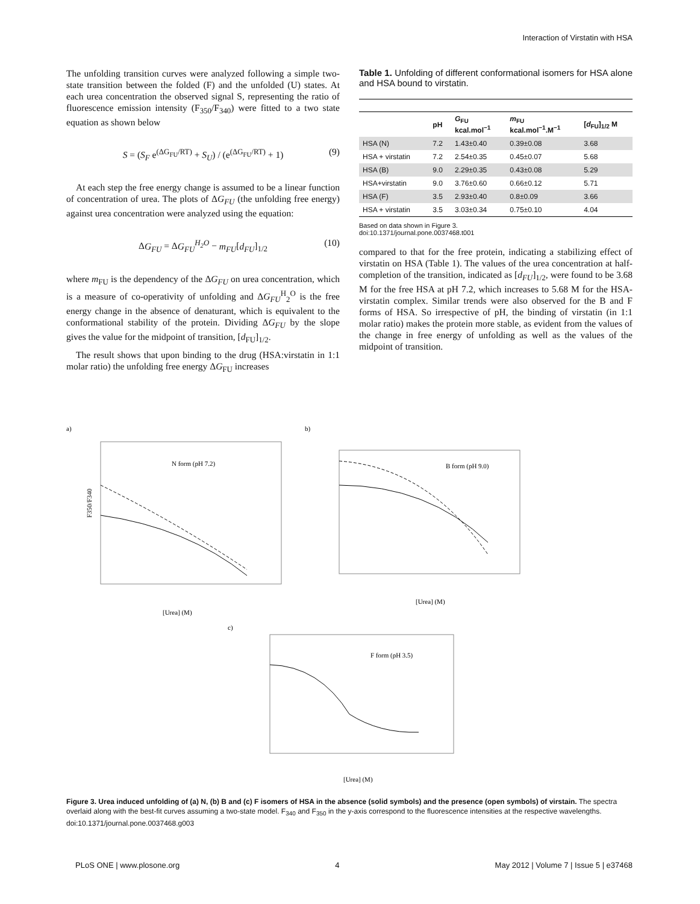Interaction of Virstatin with HSA
The unfolding transition curves were analyzed following a simple two-state transition between the folded (F) and the unfolded (U) states. At each urea concentration the observed signal S, representing the ratio of fluorescence emission intensity (F<sub>350</sub>/F<sub>340</sub>) were fitted to a two state equation as shown below
S = (S<sub>F</sub> e<sup>(ΔG<sub>FU</sub>/RT)</sup> + S<sub>U</sub>) / (e<sup>(ΔG<sub>FU</sub>/RT)</sup> + 1) (9)
At each step the free energy change is assumed to be a linear function of concentration of urea. The plots of ΔG<sub>FU</sub> (the unfolding free energy) against urea concentration were analyzed using the equation:
ΔG<sub>FU</sub> = ΔG<sub>FU</sub><sup>H<sub>2</sub>O</sup> − m<sub>FU</sub>[d<sub>FU</sub>]<sub>1/2</sub> (10)
where m<sub>FU</sub> is the dependency of the ΔG<sub>FU</sub> on urea concentration, which is a measure of co-operativity of unfolding and ΔG<sub>FU</sub><sup>H</sup><sub>2</sub><sup>O</sup> is the free energy change in the absence of denaturant, which is equivalent to the conformational stability of the protein. Dividing ΔG<sub>FU</sub> by the slope gives the value for the midpoint of transition, [d<sub>FU</sub>]<sub>1/2</sub>.
The result shows that upon binding to the drug (HSA:virstatin in 1:1 molar ratio) the unfolding free energy ΔG<sub>FU</sub> increases
Table 1. Unfolding of different conformational isomers for HSA alone and HSA bound to virstatin.
| | pH | G<sub>FU</sub> kcal.mol<sup>−1</sup> | m<sub>FU</sub> kcal.mol<sup>−1</sup>.M<sup>−1</sup> | [ d<sub>FU</sub>]<sub>1/2</sub> M |
| --- | --- | --- | --- | --- |
| HSA (N) | 7.2 | 1.43±0.40 | 0.39±0.08 | 3.68 |
| HSA + virstatin | 7.2 | 2.54±0.35 | 0.45±0.07 | 5.68 |
| HSA (B) | 9.0 | 2.29±0.35 | 0.43±0.08 | 5.29 |
| HSA+virstatin | 9.0 | 3.76±0.60 | 0.66±0.12 | 5.71 |
| HSA (F) | 3.5 | 2.93±0.40 | 0.8±0.09 | 3.66 |
| HSA + virstatin | 3.5 | 3.03±0.34 | 0.75±0.10 | 4.04 |
Based on data shown in Figure 3.
doi:10.1371/journal.pone.0037468.t001
compared to that for the free protein, indicating a stabilizing effect of virstatin on HSA (Table 1). The values of the urea concentration at half-completion of the transition, indicated as [d<sub>FU</sub>]<sub>1/2</sub>, were found to be 3.68 M for the free HSA at pH 7.2, which increases to 5.68 M for the HSA-virstatin complex. Similar trends were also observed for the B and F forms of HSA. So irrespective of pH, the binding of virstatin (in 1:1 molar ratio) makes the protein more stable, as evident from the values of the change in free energy of unfolding as well as the values of the midpoint of transition.
a)
N form (pH 7.2)
F350/F340
[Urea] (M)
b)
B form (pH 9.0)
[Urea] (M)
c)
F form (pH 3.5)
[Urea] (M)
Figure 3. Urea induced unfolding of (a) N, (b) B and (c) F isomers of HSA in the absence (solid symbols) and the presence (open symbols) of virstain. The spectra overlaid along with the best-fit curves assuming a two-state model. F<sub>340</sub> and F<sub>350</sub> in the y-axis correspond to the fluorescence intensities at the respective wavelengths.
doi:10.1371/journal.pone.0037468.g003
PLoS ONE | www.plosone.org 4 May 2012 | Volume 7 | Issue 5 | e37468